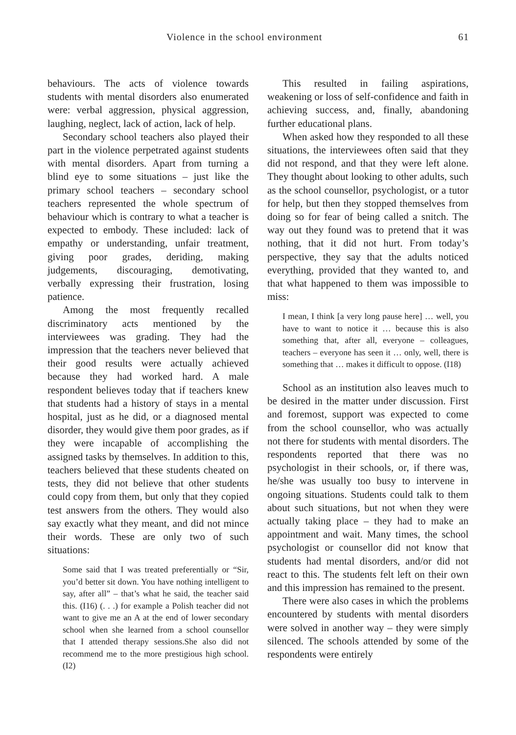Violence in the school environment 61
behaviours. The acts of violence towards students with mental disorders also enumerated were: verbal aggression, physical aggression, laughing, neglect, lack of action, lack of help.
Secondary school teachers also played their part in the violence perpetrated against students with mental disorders. Apart from turning a blind eye to some situations – just like the primary school teachers – secondary school teachers represented the whole spectrum of behaviour which is contrary to what a teacher is expected to embody. These included: lack of empathy or understanding, unfair treatment, giving poor grades, deriding, making judgements, discouraging, demotivating, verbally expressing their frustration, losing patience.
Among the most frequently recalled discriminatory acts mentioned by the interviewees was grading. They had the impression that the teachers never believed that their good results were actually achieved because they had worked hard. A male respondent believes today that if teachers knew that students had a history of stays in a mental hospital, just as he did, or a diagnosed mental disorder, they would give them poor grades, as if they were incapable of accomplishing the assigned tasks by themselves. In addition to this, teachers believed that these students cheated on tests, they did not believe that other students could copy from them, but only that they copied test answers from the others. They would also say exactly what they meant, and did not mince their words. These are only two of such situations:
Some said that I was treated preferentially or “Sir, you’d better sit down. You have nothing intelligent to say, after all” – that’s what he said, the teacher said this. (I16) (. . .) for example a Polish teacher did not want to give me an A at the end of lower secondary school when she learned from a school counsellor that I attended therapy sessions.She also did not recommend me to the more prestigious high school. (I2)
This resulted in failing aspirations, weakening or loss of self-confidence and faith in achieving success, and, finally, abandoning further educational plans.
When asked how they responded to all these situations, the interviewees often said that they did not respond, and that they were left alone. They thought about looking to other adults, such as the school counsellor, psychologist, or a tutor for help, but then they stopped themselves from doing so for fear of being called a snitch. The way out they found was to pretend that it was nothing, that it did not hurt. From today’s perspective, they say that the adults noticed everything, provided that they wanted to, and that what happened to them was impossible to miss:
I mean, I think [a very long pause here] … well, you have to want to notice it … because this is also something that, after all, everyone – colleagues, teachers – everyone has seen it … only, well, there is something that … makes it difficult to oppose. (I18)
School as an institution also leaves much to be desired in the matter under discussion. First and foremost, support was expected to come from the school counsellor, who was actually not there for students with mental disorders. The respondents reported that there was no psychologist in their schools, or, if there was, he/she was usually too busy to intervene in ongoing situations. Students could talk to them about such situations, but not when they were actually taking place – they had to make an appointment and wait. Many times, the school psychologist or counsellor did not know that students had mental disorders, and/or did not react to this. The students felt left on their own and this impression has remained to the present.
There were also cases in which the problems encountered by students with mental disorders were solved in another way – they were simply silenced. The schools attended by some of the respondents were entirely